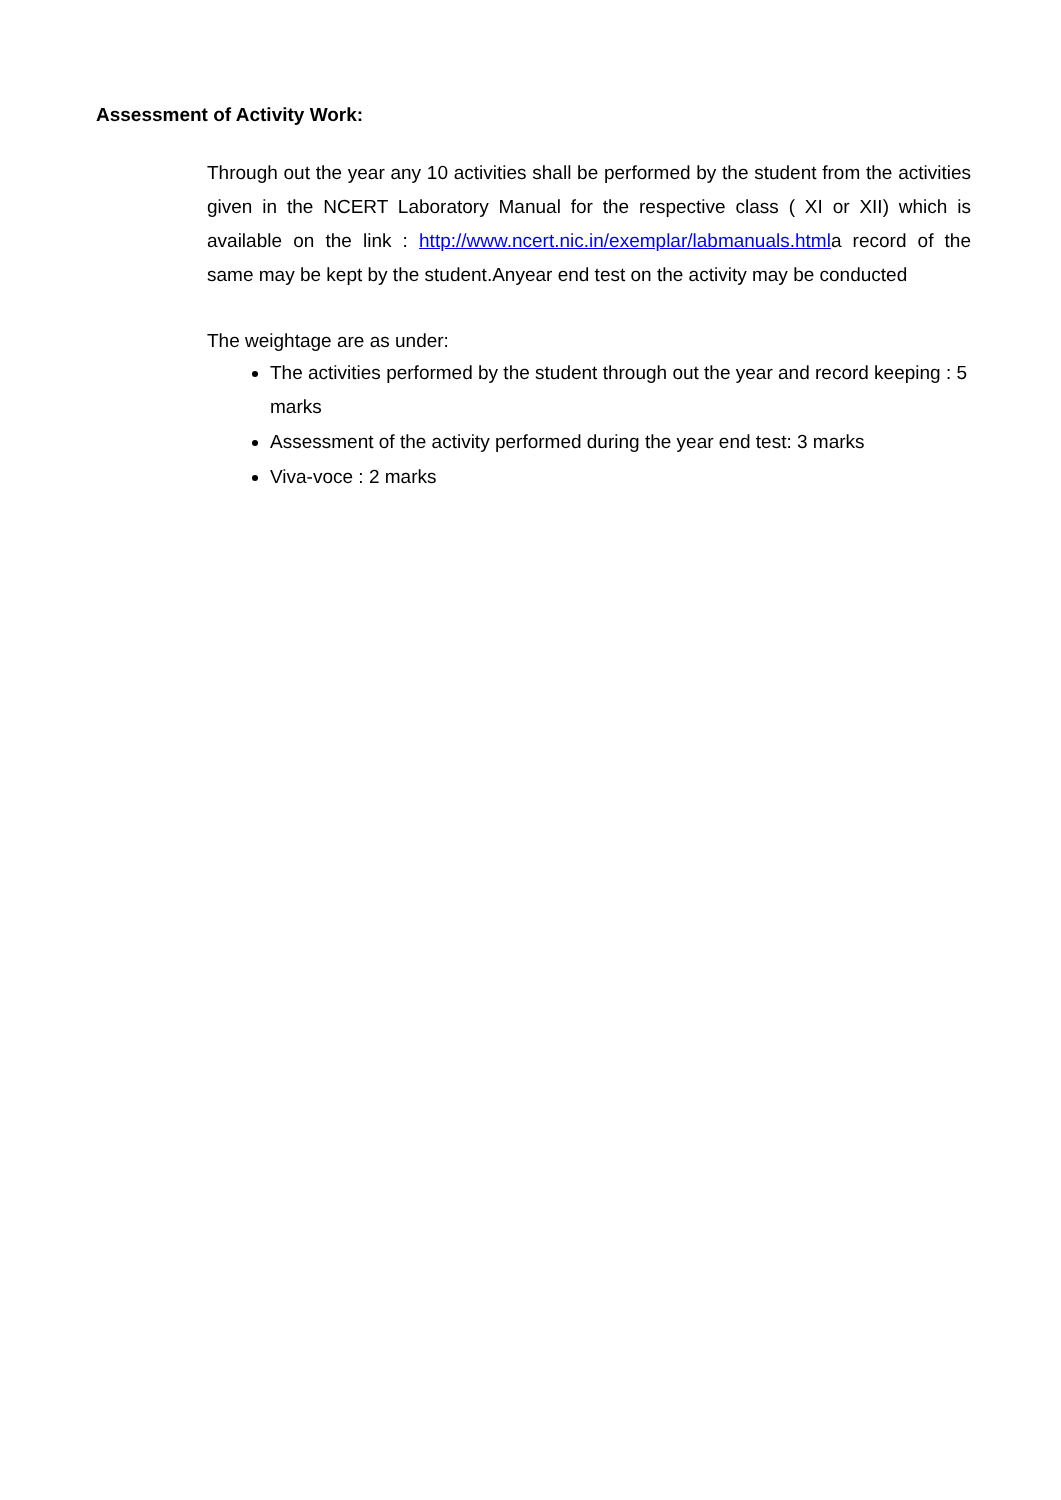Assessment of Activity Work:
Through out the year any 10 activities shall be performed by the student from the activities given in the NCERT Laboratory Manual for the respective class ( XI or XII) which is available on the link : http://www.ncert.nic.in/exemplar/labmanuals.htmla record of the same may be kept by the student.Anyear end test on the activity may be conducted
The weightage are as under:
The activities performed by the student through out the year and record keeping : 5 marks
Assessment of the activity performed during the year end test: 3 marks
Viva-voce : 2 marks